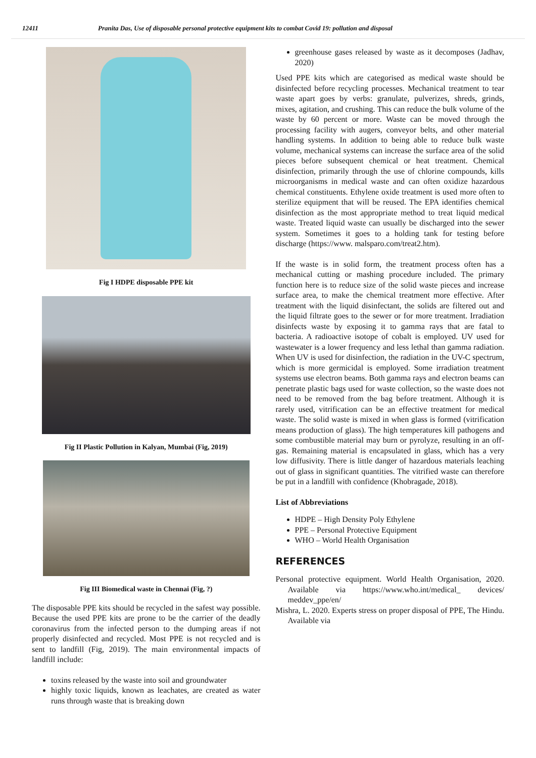12411 Pranita Das, Use of disposable personal protective equipment kits to combat Covid 19: pollution and disposal
Fig I HDPE disposable PPE kit
Fig II Plastic Pollution in Kalyan, Mumbai (Fig, 2019)
Fig III Biomedical waste in Chennai (Fig, ?)
The disposable PPE kits should be recycled in the safest way possible. Because the used PPE kits are prone to be the carrier of the deadly coronavirus from the infected person to the dumping areas if not properly disinfected and recycled. Most PPE is not recycled and is sent to landfill (Fig, 2019). The main environmental impacts of landfill include:
toxins released by the waste into soil and groundwater
highly toxic liquids, known as leachates, are created as water runs through waste that is breaking down
greenhouse gases released by waste as it decomposes (Jadhav, 2020)
Used PPE kits which are categorised as medical waste should be disinfected before recycling processes. Mechanical treatment to tear waste apart goes by verbs: granulate, pulverizes, shreds, grinds, mixes, agitation, and crushing. This can reduce the bulk volume of the waste by 60 percent or more. Waste can be moved through the processing facility with augers, conveyor belts, and other material handling systems. In addition to being able to reduce bulk waste volume, mechanical systems can increase the surface area of the solid pieces before subsequent chemical or heat treatment. Chemical disinfection, primarily through the use of chlorine compounds, kills microorganisms in medical waste and can often oxidize hazardous chemical constituents. Ethylene oxide treatment is used more often to sterilize equipment that will be reused. The EPA identifies chemical disinfection as the most appropriate method to treat liquid medical waste. Treated liquid waste can usually be discharged into the sewer system. Sometimes it goes to a holding tank for testing before discharge (https://www. malsparo.com/treat2.htm).
If the waste is in solid form, the treatment process often has a mechanical cutting or mashing procedure included. The primary function here is to reduce size of the solid waste pieces and increase surface area, to make the chemical treatment more effective. After treatment with the liquid disinfectant, the solids are filtered out and the liquid filtrate goes to the sewer or for more treatment. Irradiation disinfects waste by exposing it to gamma rays that are fatal to bacteria. A radioactive isotope of cobalt is employed. UV used for wastewater is a lower frequency and less lethal than gamma radiation. When UV is used for disinfection, the radiation in the UV-C spectrum, which is more germicidal is employed. Some irradiation treatment systems use electron beams. Both gamma rays and electron beams can penetrate plastic bags used for waste collection, so the waste does not need to be removed from the bag before treatment. Although it is rarely used, vitrification can be an effective treatment for medical waste. The solid waste is mixed in when glass is formed (vitrification means production of glass). The high temperatures kill pathogens and some combustible material may burn or pyrolyze, resulting in an off-gas. Remaining material is encapsulated in glass, which has a very low diffusivity. There is little danger of hazardous materials leaching out of glass in significant quantities. The vitrified waste can therefore be put in a landfill with confidence (Khobragade, 2018).
List of Abbreviations
HDPE – High Density Poly Ethylene
PPE – Personal Protective Equipment
WHO – World Health Organisation
REFERENCES
Personal protective equipment. World Health Organisation, 2020. Available via https://www.who.int/medical_ devices/ meddev_ppe/en/
Mishra, L. 2020. Experts stress on proper disposal of PPE, The Hindu. Available via